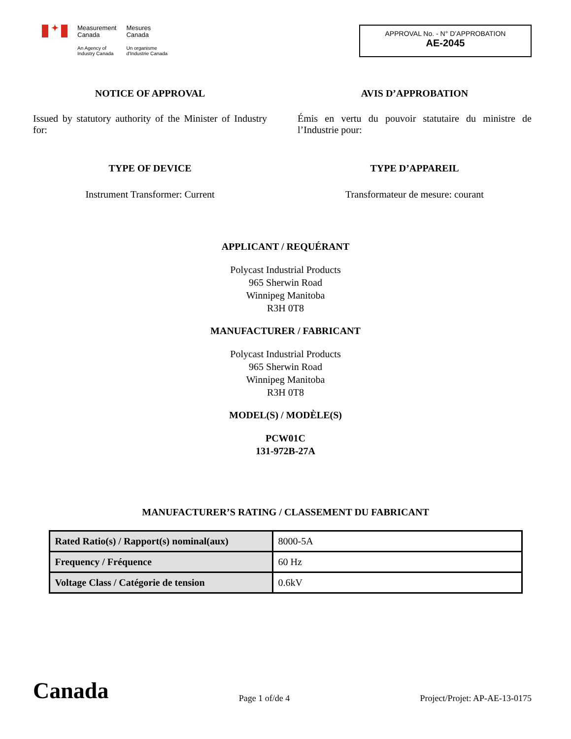✦
Measurement
Canada
An Agency of
Industry Canada
Mesures
Canada
Un organisme
d'Industrie Canada
APPROVAL No. - N° D’APPROBATION
AE-2045
NOTICE OF APPROVAL
Issued by statutory authority of the Minister of Industry for:
AVIS D’APPROBATION
Émis en vertu du pouvoir statutaire du ministre de l’Industrie pour:
TYPE OF DEVICE
Instrument Transformer: Current
TYPE D’APPAREIL
Transformateur de mesure: courant
APPLICANT / REQUÉRANT
Polycast Industrial Products
965 Sherwin Road
Winnipeg Manitoba
R3H 0T8
MANUFACTURER / FABRICANT
Polycast Industrial Products
965 Sherwin Road
Winnipeg Manitoba
R3H 0T8
MODEL(S) / MODÈLE(S)
PCW01C
131-972B-27A
MANUFACTURER’S RATING / CLASSEMENT DU FABRICANT
| Rated Ratio(s) / Rapport(s) nominal(aux) | 8000-5A |
| Frequency / Fréquence | 60 Hz |
| Voltage Class / Catégorie de tension | 0.6kV |
Canada
Page 1 of/de 4
Project/Projet: AP-AE-13-0175